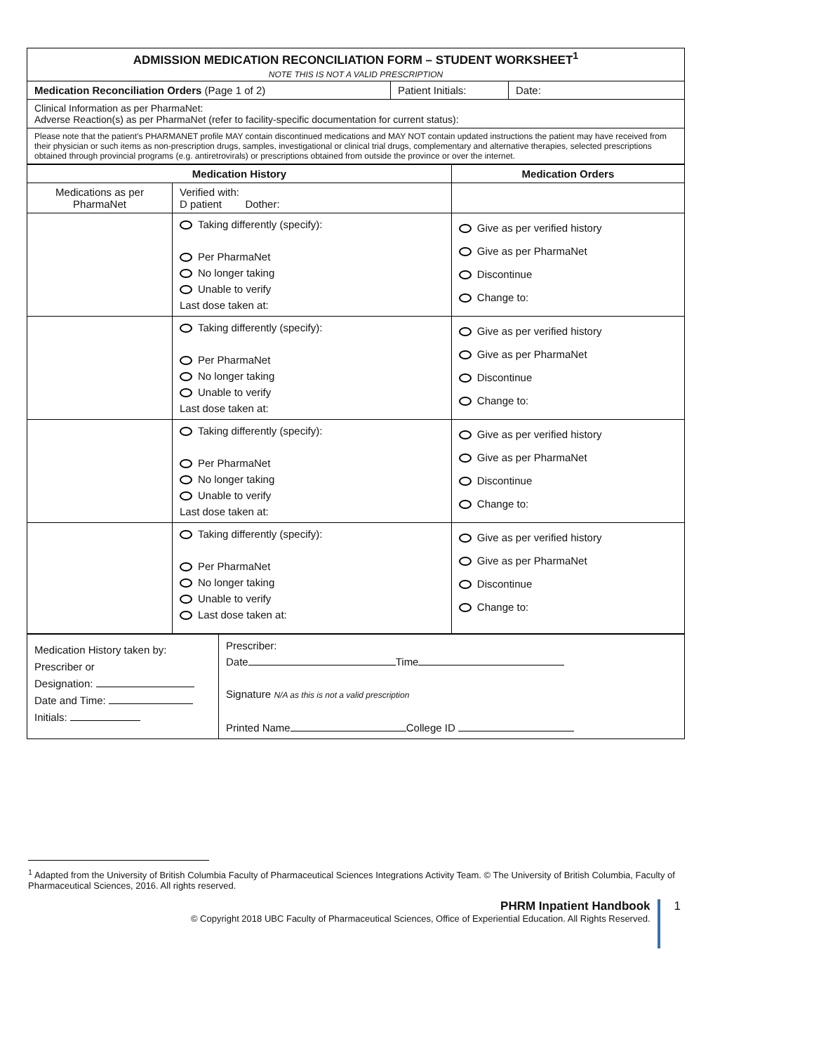| ADMISSION MEDICATION RECONCILIATION FORM – STUDENT WORKSHEET<sup>1</sup> NOTE THIS IS NOT A VALID PRESCRIPTION | | |
| Medication Reconciliation Orders (Page 1 of 2) | Patient Initials: | Date: |
| Clinical Information as per PharmaNet: Adverse Reaction(s) as per PharmaNet (refer to facility-specific documentation for current status): | | |
| Please note that the patient’s PHARMANET profile MAY contain discontinued medications and MAY NOT contain updated instructions the patient may have received from their physician or such items as non-prescription drugs, samples, investigational or clinical trial drugs, complementary and alternative therapies, selected prescriptions obtained through provincial programs (e.g. antiretrovirals) or prescriptions obtained from outside the province or over the internet. | | |
| Medication History | | Medication Orders |
| --- | --- | --- |
| Medications as per PharmaNet | Verified with: D patient Dother: | |
| | Taking differently (specify): Per PharmaNet No longer taking Unable to verify Last dose taken at: | Give as per verified history Give as per PharmaNet Discontinue Change to: |
| | Taking differently (specify): Per PharmaNet No longer taking Unable to verify Last dose taken at: | Give as per verified history Give as per PharmaNet Discontinue Change to: |
| | Taking differently (specify): Per PharmaNet No longer taking Unable to verify Last dose taken at: | Give as per verified history Give as per PharmaNet Discontinue Change to: |
| | Taking differently (specify): Per PharmaNet No longer taking Unable to verify Last dose taken at: | Give as per verified history Give as per PharmaNet Discontinue Change to: |
| Medication History taken by: Prescriber or Designation: Date and Time: Initials: | Prescriber: Date Time Signature N/A as this is not a valid prescription Printed Name College ID |
<sup>1</sup> Adapted from the University of British Columbia Faculty of Pharmaceutical Sciences Integrations Activity Team. © The University of British Columbia, Faculty of Pharmaceutical Sciences, 2016. All rights reserved.
PHRM Inpatient Handbook
© Copyright 2018 UBC Faculty of Pharmaceutical Sciences, Office of Experiential Education. All Rights Reserved.
1